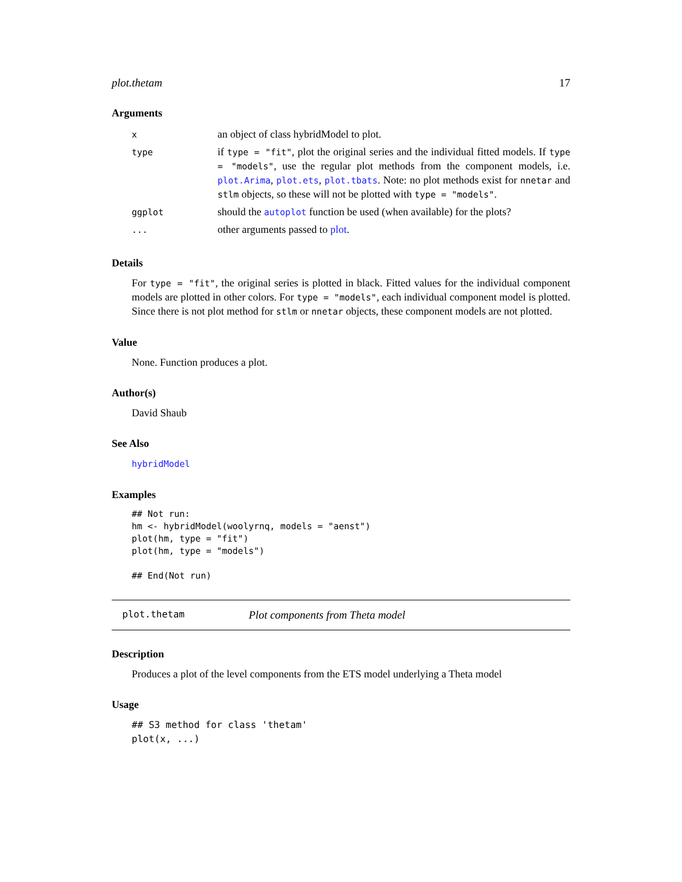plot.thetam 17
Arguments
| x | an object of class hybridModel to plot. |
| type | if type = "fit" , plot the original series and the individual fitted models. If type = "models" , use the regular plot methods from the component models, i.e. plot.Arima , plot.ets , plot.tbats . Note: no plot methods exist for nnetar and stlm objects, so these will not be plotted with type = "models" . |
| ggplot | should the autoplot function be used (when available) for the plots? |
| ... | other arguments passed to plot . |
Details
For type = "fit", the original series is plotted in black. Fitted values for the individual component models are plotted in other colors. For type = "models", each individual component model is plotted. Since there is not plot method for stlm or nnetar objects, these component models are not plotted.
Value
None. Function produces a plot.
Author(s)
David Shaub
See Also
hybridModel
Examples
## Not run:
hm <- hybridModel(woolyrnq, models = "aenst")
plot(hm, type = "fit")
plot(hm, type = "models")

## End(Not run)
plot.thetam Plot components from Theta model
Description
Produces a plot of the level components from the ETS model underlying a Theta model
Usage
## S3 method for class 'thetam'
plot(x, ...)